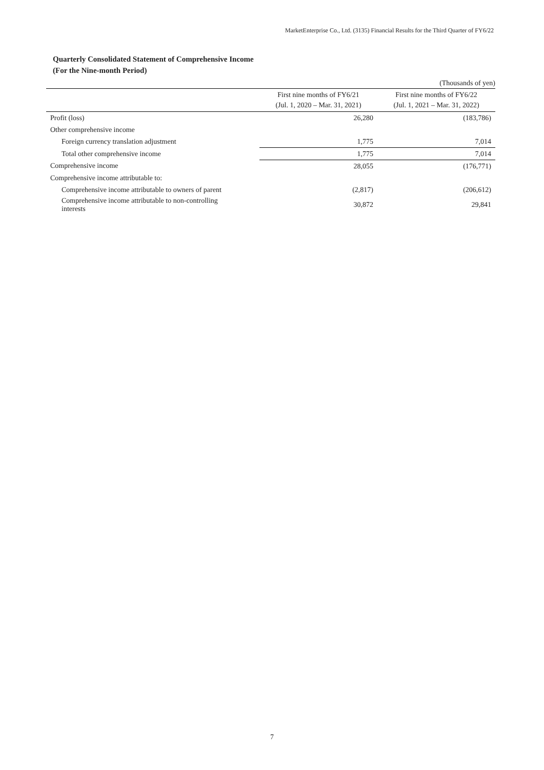MarketEnterprise Co., Ltd. (3135) Financial Results for the Third Quarter of FY6/22
Quarterly Consolidated Statement of Comprehensive Income
(For the Nine-month Period)
(Thousands of yen)
| | First nine months of FY6/21 (Jul. 1, 2020 – Mar. 31, 2021) | First nine months of FY6/22 (Jul. 1, 2021 – Mar. 31, 2022) |
| --- | --- | --- |
| Profit (loss) | 26,280 | (183,786) |
| Other comprehensive income | | |
| Foreign currency translation adjustment | 1,775 | 7,014 |
| Total other comprehensive income | 1,775 | 7,014 |
| Comprehensive income | 28,055 | (176,771) |
| Comprehensive income attributable to: | | |
| Comprehensive income attributable to owners of parent | (2,817) | (206,612) |
| Comprehensive income attributable to non-controlling interests | 30,872 | 29,841 |
7